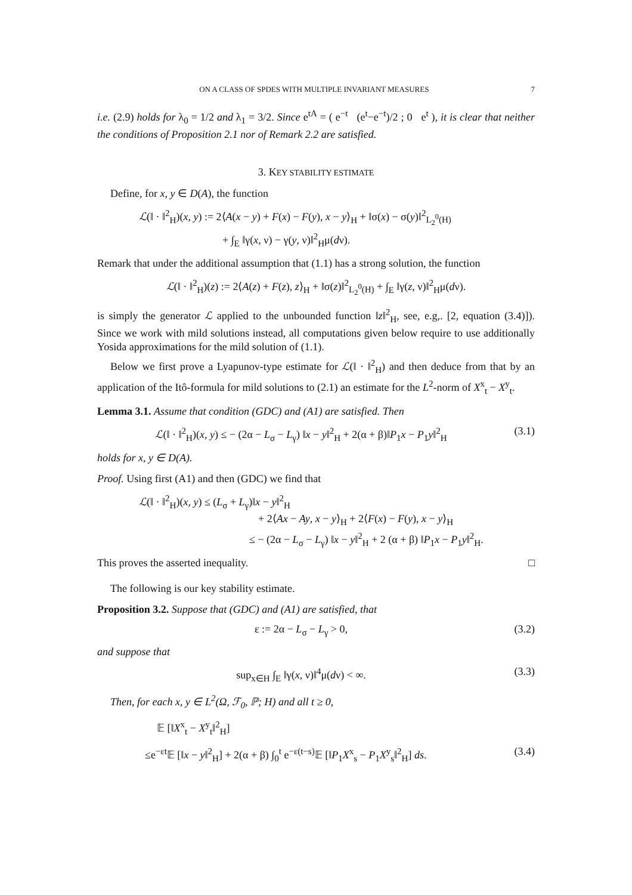ON A CLASS OF SPDES WITH MULTIPLE INVARIANT MEASURES 7
i.e. (2.9) holds for λ<sub>0</sub> = 1/2 and λ<sub>1</sub> = 3/2. Since e<sup>tA</sup> = ( e<sup>−t</sup> (e<sup>t</sup>−e<sup>−t</sup>)/2 ; 0 e<sup>t</sup> ), it is clear that neither the conditions of Proposition 2.1 nor of Remark 2.2 are satisfied.
3. KEY STABILITY ESTIMATE
Define, for x, y ∈ D(A), the function
ℒ(‖ · ‖<sup>2</sup><sub>H</sub>)(x, y) := 2⟨A(x − y) + F(x) − F(y), x − y⟩<sub>H</sub> + ‖σ(x) − σ(y)‖<sup>2</sup><sub>L<sub>2</sub><sup>0</sup>(H)</sub>
+ ∫<sub>E</sub> ‖γ(x, ν) − γ(y, ν)‖<sup>2</sup><sub>H</sub>μ(dν).
Remark that under the additional assumption that (1.1) has a strong solution, the function
ℒ(‖ · ‖<sup>2</sup><sub>H</sub>)(z) := 2⟨A(z) + F(z), z⟩<sub>H</sub> + ‖σ(z)‖<sup>2</sup><sub>L<sub>2</sub><sup>0</sup>(H)</sub> + ∫<sub>E</sub> ‖γ(z, ν)‖<sup>2</sup><sub>H</sub>μ(dν).
is simply the generator ℒ applied to the unbounded function ‖z‖<sup>2</sup><sub>H</sub>, see, e.g,. [2, equation (3.4)]). Since we work with mild solutions instead, all computations given below require to use additionally Yosida approximations for the mild solution of (1.1).
Below we first prove a Lyapunov-type estimate for ℒ(‖ · ‖<sup>2</sup><sub>H</sub>) and then deduce from that by an application of the Itô-formula for mild solutions to (2.1) an estimate for the L<sup>2</sup>-norm of X<sup>x</sup><sub>t</sub> − X<sup>y</sup><sub>t</sub>.
Lemma 3.1. Assume that condition (GDC) and (A1) are satisfied. Then
ℒ(‖ · ‖<sup>2</sup><sub>H</sub>)(x, y) ≤ − (2α − L<sub>σ</sub> − L<sub>γ</sub>) ‖x − y‖<sup>2</sup><sub>H</sub> + 2(α + β)‖P<sub>1</sub>x − P<sub>1</sub>y‖<sup>2</sup><sub>H</sub>
(3.1)
holds for x, y ∈ D(A).
Proof. Using first (A1) and then (GDC) we find that
ℒ(‖ · ‖<sup>2</sup><sub>H</sub>)(x, y) ≤ (L<sub>σ</sub> + L<sub>γ</sub>)‖x − y‖<sup>2</sup><sub>H</sub>
+ 2⟨Ax − Ay, x − y⟩<sub>H</sub> + 2⟨F(x) − F(y), x − y⟩<sub>H</sub>
≤ − (2α − L<sub>σ</sub> − L<sub>γ</sub>) ‖x − y‖<sup>2</sup><sub>H</sub> + 2 (α + β) ‖P<sub>1</sub>x − P<sub>1</sub>y‖<sup>2</sup><sub>H</sub>.
This proves the asserted inequality. □
The following is our key stability estimate.
Proposition 3.2. Suppose that (GDC) and (A1) are satisfied, that
ε := 2α − L<sub>σ</sub> − L<sub>γ</sub> > 0, (3.2)
and suppose that
sup<sub>x∈H</sub> ∫<sub>E</sub> ‖γ(x, ν)‖<sup>4</sup>μ(dν) < ∞. (3.3)
Then, for each x, y ∈ L<sup>2</sup>(Ω, ℱ<sub>0</sub>, ℙ; H) and all t ≥ 0,
𝔼 [‖X<sup>x</sup><sub>t</sub> − X<sup>y</sup><sub>t</sub>‖<sup>2</sup><sub>H</sub>]
≤e<sup>−εt</sup>𝔼 [‖x − y‖<sup>2</sup><sub>H</sub>] + 2(α + β) ∫<sub>0</sub><sup>t</sup> e<sup>−ε(t−s)</sup>𝔼 [‖P<sub>1</sub>X<sup>x</sup><sub>s</sub> − P<sub>1</sub>X<sup>y</sup><sub>s</sub>‖<sup>2</sup><sub>H</sub>] ds.
(3.4)